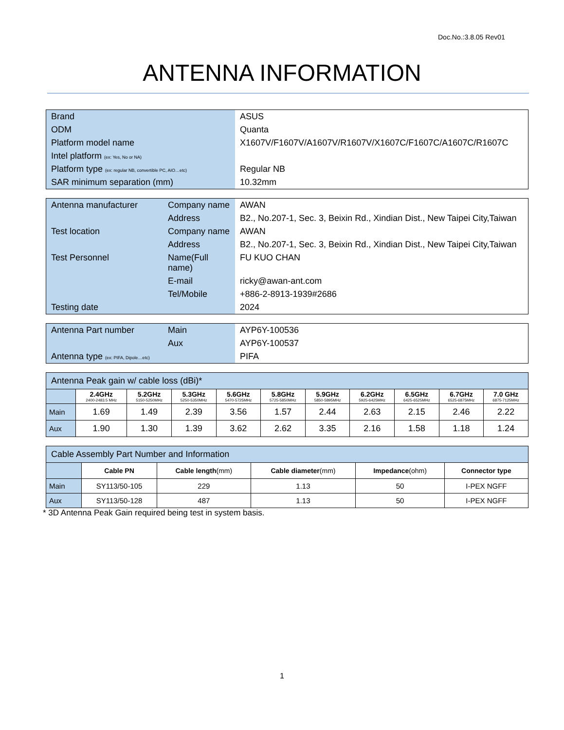Doc.No.:3.8.05 Rev01
ANTENNA INFORMATION
| Brand | ASUS |
| ODM | Quanta |
| Platform model name | X1607V/F1607V/A1607V/R1607V/X1607C/F1607C/A1607C/R1607C |
| Intel platform (ex: Yes, No or NA) | |
| Platform type (ex: regular NB, convertible PC, AIO…etc) | Regular NB |
| SAR minimum separation (mm) | 10.32mm |
| Antenna manufacturer | Company name | AWAN |
| | Address | B2., No.207-1, Sec. 3, Beixin Rd., Xindian Dist., New Taipei City,Taiwan |
| Test location | Company name | AWAN |
| | Address | B2., No.207-1, Sec. 3, Beixin Rd., Xindian Dist., New Taipei City,Taiwan |
| Test Personnel | Name(Full name) | FU KUO CHAN |
| | E-mail | ricky@awan-ant.com |
| | Tel/Mobile | +886-2-8913-1939#2686 |
| Testing date | | 2024 |
| Antenna Part number | Main | AYP6Y-100536 |
| | Aux | AYP6Y-100537 |
| Antenna type (ex: PIFA, Dipole…etc) | | PIFA |
| Antenna Peak gain w/ cable loss (dBi)* | | | | | | | | | | |
| --- | --- | --- | --- | --- | --- | --- | --- | --- | --- | --- |
| | 2.4GHz 2400-2483.5 MHz | 5.2GHz 5150-5250MHz | 5.3GHz 5250-5350MHz | 5.6GHz 5470-5725MHz | 5.8GHz 5725-5850MHz | 5.9GHz 5850-5895MHz | 6.2GHz 5925-6425MHz | 6.5GHz 6425-6525MHz | 6.7GHz 6525-6875MHz | 7.0 GHz 6875-7125MHz |
| Main | 1.69 | 1.49 | 2.39 | 3.56 | 1.57 | 2.44 | 2.63 | 2.15 | 2.46 | 2.22 |
| Aux | 1.90 | 1.30 | 1.39 | 3.62 | 2.62 | 3.35 | 2.16 | 1.58 | 1.18 | 1.24 |
| Cable Assembly Part Number and Information | | | | | |
| --- | --- | --- | --- | --- | --- |
| | Cable PN | Cable length (mm) | Cable diameter (mm) | Impedance (ohm) | Connector type |
| Main | SY113/50-105 | 229 | 1.13 | 50 | I-PEX NGFF |
| Aux | SY113/50-128 | 487 | 1.13 | 50 | I-PEX NGFF |
* 3D Antenna Peak Gain required being test in system basis.
1